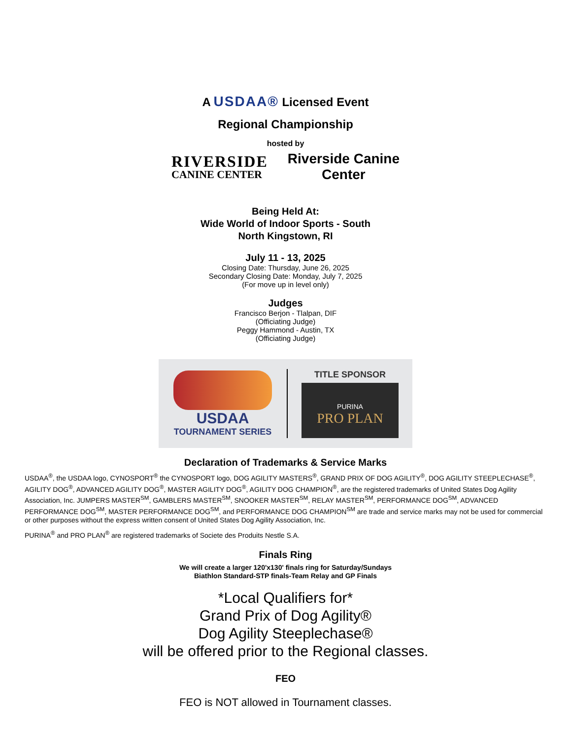A USDAA® Licensed Event
Regional Championship
hosted by
RIVERSIDE
CANINE CENTER
Riverside Canine
Center
Being Held At:
Wide World of Indoor Sports - South
North Kingstown, RI
July 11 - 13, 2025
Closing Date: Thursday, June 26, 2025
Secondary Closing Date: Monday, July 7, 2025
(For move up in level only)
Judges
Francisco Berjon - Tlalpan, DIF
(Officiating Judge)
Peggy Hammond - Austin, TX
(Officiating Judge)
USDAA
TOURNAMENT SERIES
TITLE SPONSOR
PURINA
PRO PLAN
Declaration of Trademarks & Service Marks
USDAA<sup>®</sup>, the USDAA logo, CYNOSPORT<sup>®</sup> the CYNOSPORT logo, DOG AGILITY MASTERS<sup>®</sup>, GRAND PRIX OF DOG AGILITY<sup>®</sup>, DOG AGILITY STEEPLECHASE<sup>®</sup>, AGILITY DOG<sup>®</sup>, ADVANCED AGILITY DOG<sup>®</sup>, MASTER AGILITY DOG<sup>®</sup>, AGILITY DOG CHAMPION<sup>®</sup>, are the registered trademarks of United States Dog Agility Association, Inc. JUMPERS MASTER<sup>SM</sup>, GAMBLERS MASTER<sup>SM</sup>, SNOOKER MASTER<sup>SM</sup>, RELAY MASTER<sup>SM</sup>, PERFORMANCE DOG<sup>SM</sup>, ADVANCED PERFORMANCE DOG<sup>SM</sup>, MASTER PERFORMANCE DOG<sup>SM</sup>, and PERFORMANCE DOG CHAMPION<sup>SM</sup> are trade and service marks may not be used for commercial or other purposes without the express written consent of United States Dog Agility Association, Inc.
PURINA<sup>®</sup> and PRO PLAN<sup>®</sup> are registered trademarks of Societe des Produits Nestle S.A.
Finals Ring
We will create a larger 120'x130' finals ring for Saturday/Sundays
Biathlon Standard-STP finals-Team Relay and GP Finals
*Local Qualifiers for*
Grand Prix of Dog Agility®
Dog Agility Steeplechase®
will be offered prior to the Regional classes.
FEO
FEO is NOT allowed in Tournament classes.